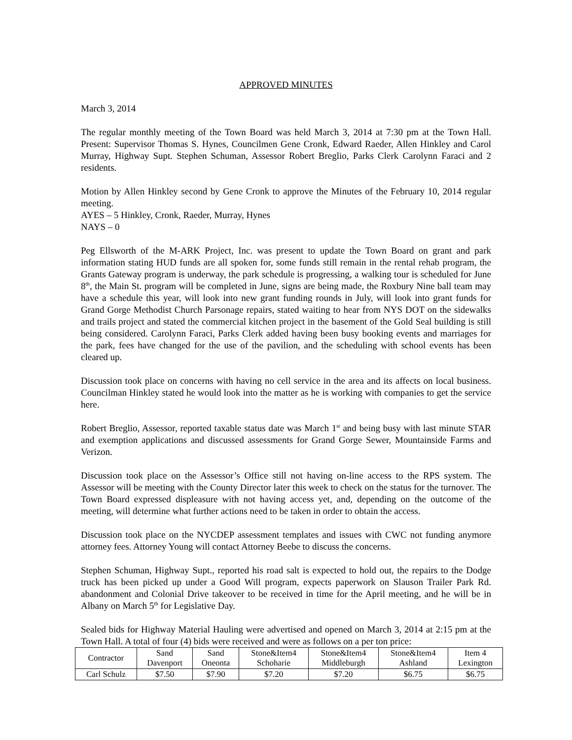APPROVED MINUTES
March 3, 2014
The regular monthly meeting of the Town Board was held March 3, 2014 at 7:30 pm at the Town Hall. Present: Supervisor Thomas S. Hynes, Councilmen Gene Cronk, Edward Raeder, Allen Hinkley and Carol Murray, Highway Supt. Stephen Schuman, Assessor Robert Breglio, Parks Clerk Carolynn Faraci and 2 residents.
Motion by Allen Hinkley second by Gene Cronk to approve the Minutes of the February 10, 2014 regular meeting.
AYES – 5 Hinkley, Cronk, Raeder, Murray, Hynes
NAYS – 0
Peg Ellsworth of the M-ARK Project, Inc. was present to update the Town Board on grant and park information stating HUD funds are all spoken for, some funds still remain in the rental rehab program, the Grants Gateway program is underway, the park schedule is progressing, a walking tour is scheduled for June 8<sup>th</sup>, the Main St. program will be completed in June, signs are being made, the Roxbury Nine ball team may have a schedule this year, will look into new grant funding rounds in July, will look into grant funds for Grand Gorge Methodist Church Parsonage repairs, stated waiting to hear from NYS DOT on the sidewalks and trails project and stated the commercial kitchen project in the basement of the Gold Seal building is still being considered. Carolynn Faraci, Parks Clerk added having been busy booking events and marriages for the park, fees have changed for the use of the pavilion, and the scheduling with school events has been cleared up.
Discussion took place on concerns with having no cell service in the area and its affects on local business. Councilman Hinkley stated he would look into the matter as he is working with companies to get the service here.
Robert Breglio, Assessor, reported taxable status date was March 1<sup>st</sup> and being busy with last minute STAR and exemption applications and discussed assessments for Grand Gorge Sewer, Mountainside Farms and Verizon.
Discussion took place on the Assessor’s Office still not having on-line access to the RPS system. The Assessor will be meeting with the County Director later this week to check on the status for the turnover. The Town Board expressed displeasure with not having access yet, and, depending on the outcome of the meeting, will determine what further actions need to be taken in order to obtain the access.
Discussion took place on the NYCDEP assessment templates and issues with CWC not funding anymore attorney fees. Attorney Young will contact Attorney Beebe to discuss the concerns.
Stephen Schuman, Highway Supt., reported his road salt is expected to hold out, the repairs to the Dodge truck has been picked up under a Good Will program, expects paperwork on Slauson Trailer Park Rd. abandonment and Colonial Drive takeover to be received in time for the April meeting, and he will be in Albany on March 5<sup>th</sup> for Legislative Day.
Sealed bids for Highway Material Hauling were advertised and opened on March 3, 2014 at 2:15 pm at the Town Hall. A total of four (4) bids were received and were as follows on a per ton price:
| Contractor | Sand Davenport | Sand Oneonta | Stone&Item4 Schoharie | Stone&Item4 Middleburgh | Stone&Item4 Ashland | Item 4 Lexington |
| --- | --- | --- | --- | --- | --- | --- |
| Carl Schulz | $7.50 | $7.90 | $7.20 | $7.20 | $6.75 | $6.75 |